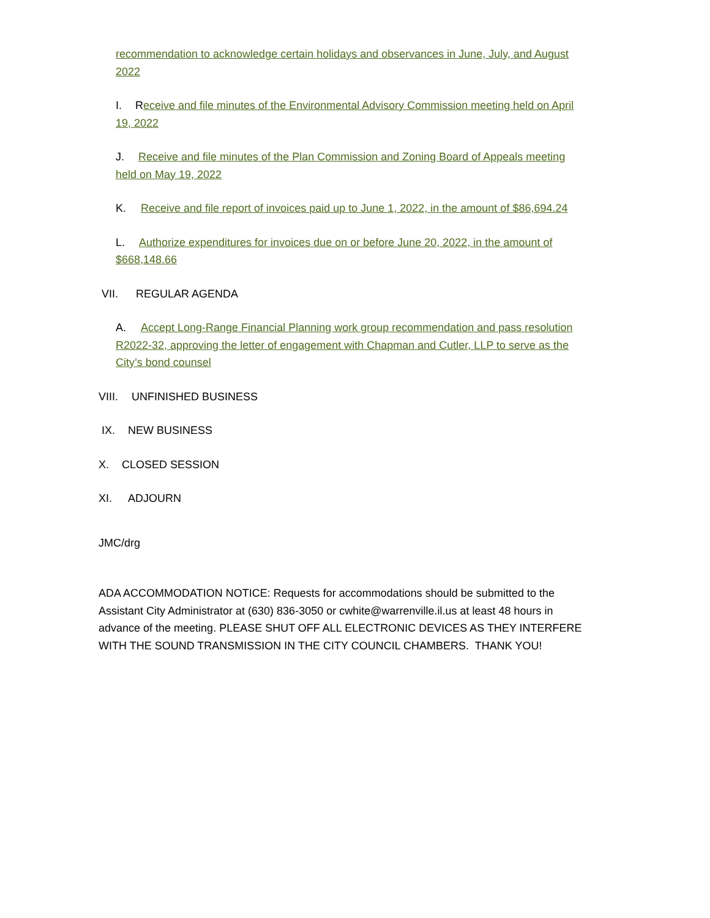recommendation to acknowledge certain holidays and observances in June, July, and August 2022
I. Receive and file minutes of the Environmental Advisory Commission meeting held on April 19, 2022
J. Receive and file minutes of the Plan Commission and Zoning Board of Appeals meeting held on May 19, 2022
K. Receive and file report of invoices paid up to June 1, 2022, in the amount of $86,694.24
L. Authorize expenditures for invoices due on or before June 20, 2022, in the amount of $668,148.66
VII. REGULAR AGENDA
A. Accept Long-Range Financial Planning work group recommendation and pass resolution R2022-32, approving the letter of engagement with Chapman and Cutler, LLP to serve as the City’s bond counsel
VIII. UNFINISHED BUSINESS
IX. NEW BUSINESS
X. CLOSED SESSION
XI. ADJOURN
JMC/drg
ADA ACCOMMODATION NOTICE: Requests for accommodations should be submitted to the Assistant City Administrator at (630) 836-3050 or cwhite@warrenville.il.us at least 48 hours in advance of the meeting. PLEASE SHUT OFF ALL ELECTRONIC DEVICES AS THEY INTERFERE WITH THE SOUND TRANSMISSION IN THE CITY COUNCIL CHAMBERS. THANK YOU!